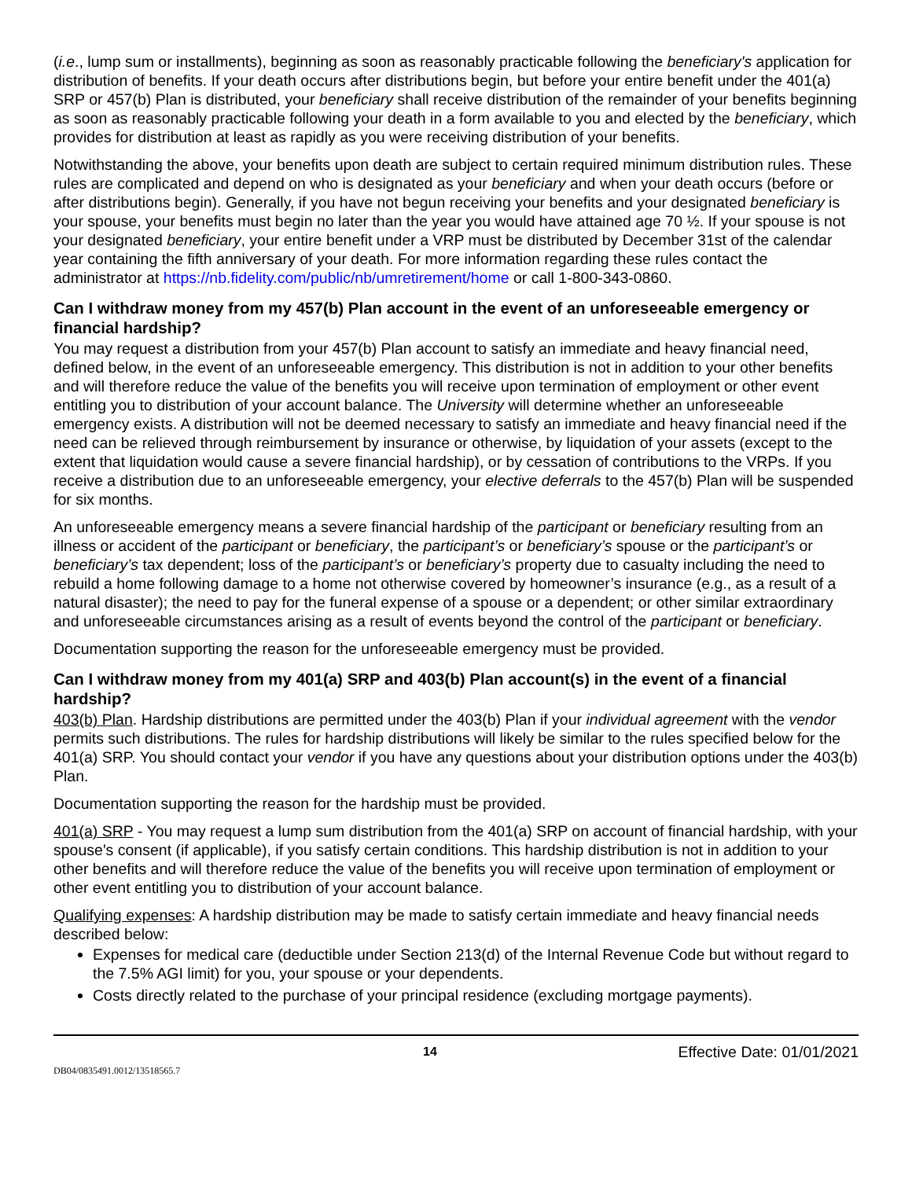(i.e., lump sum or installments), beginning as soon as reasonably practicable following the beneficiary's application for distribution of benefits. If your death occurs after distributions begin, but before your entire benefit under the 401(a) SRP or 457(b) Plan is distributed, your beneficiary shall receive distribution of the remainder of your benefits beginning as soon as reasonably practicable following your death in a form available to you and elected by the beneficiary, which provides for distribution at least as rapidly as you were receiving distribution of your benefits.
Notwithstanding the above, your benefits upon death are subject to certain required minimum distribution rules. These rules are complicated and depend on who is designated as your beneficiary and when your death occurs (before or after distributions begin). Generally, if you have not begun receiving your benefits and your designated beneficiary is your spouse, your benefits must begin no later than the year you would have attained age 70 ½. If your spouse is not your designated beneficiary, your entire benefit under a VRP must be distributed by December 31st of the calendar year containing the fifth anniversary of your death. For more information regarding these rules contact the administrator at https://nb.fidelity.com/public/nb/umretirement/home or call 1-800-343-0860.
Can I withdraw money from my 457(b) Plan account in the event of an unforeseeable emergency or financial hardship?
You may request a distribution from your 457(b) Plan account to satisfy an immediate and heavy financial need, defined below, in the event of an unforeseeable emergency. This distribution is not in addition to your other benefits and will therefore reduce the value of the benefits you will receive upon termination of employment or other event entitling you to distribution of your account balance. The University will determine whether an unforeseeable emergency exists. A distribution will not be deemed necessary to satisfy an immediate and heavy financial need if the need can be relieved through reimbursement by insurance or otherwise, by liquidation of your assets (except to the extent that liquidation would cause a severe financial hardship), or by cessation of contributions to the VRPs. If you receive a distribution due to an unforeseeable emergency, your elective deferrals to the 457(b) Plan will be suspended for six months.
An unforeseeable emergency means a severe financial hardship of the participant or beneficiary resulting from an illness or accident of the participant or beneficiary, the participant’s or beneficiary’s spouse or the participant’s or beneficiary’s tax dependent; loss of the participant’s or beneficiary’s property due to casualty including the need to rebuild a home following damage to a home not otherwise covered by homeowner’s insurance (e.g., as a result of a natural disaster); the need to pay for the funeral expense of a spouse or a dependent; or other similar extraordinary and unforeseeable circumstances arising as a result of events beyond the control of the participant or beneficiary.
Documentation supporting the reason for the unforeseeable emergency must be provided.
Can I withdraw money from my 401(a) SRP and 403(b) Plan account(s) in the event of a financial hardship?
403(b) Plan. Hardship distributions are permitted under the 403(b) Plan if your individual agreement with the vendor permits such distributions. The rules for hardship distributions will likely be similar to the rules specified below for the 401(a) SRP. You should contact your vendor if you have any questions about your distribution options under the 403(b) Plan.
Documentation supporting the reason for the hardship must be provided.
401(a) SRP - You may request a lump sum distribution from the 401(a) SRP on account of financial hardship, with your spouse's consent (if applicable), if you satisfy certain conditions. This hardship distribution is not in addition to your other benefits and will therefore reduce the value of the benefits you will receive upon termination of employment or other event entitling you to distribution of your account balance.
Qualifying expenses: A hardship distribution may be made to satisfy certain immediate and heavy financial needs described below:
Expenses for medical care (deductible under Section 213(d) of the Internal Revenue Code but without regard to the 7.5% AGI limit) for you, your spouse or your dependents.
Costs directly related to the purchase of your principal residence (excluding mortgage payments).
14 Effective Date: 01/01/2021
DB04/0835491.0012/13518565.7